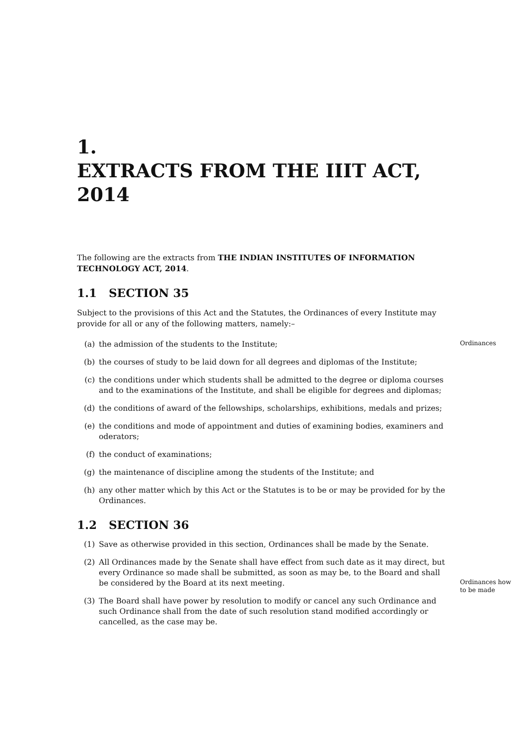1.
EXTRACTS FROM THE IIIT ACT,
2014
The following are the extracts from THE INDIAN INSTITUTES OF INFORMATION TECHNOLOGY ACT, 2014.
1.1 SECTION 35
Subject to the provisions of this Act and the Statutes, the Ordinances of every Institute may provide for all or any of the following matters, namely:–
(a) the admission of the students to the Institute;
Ordinances
(b) the courses of study to be laid down for all degrees and diplomas of the Institute;
(c) the conditions under which students shall be admitted to the degree or diploma courses and to the examinations of the Institute, and shall be eligible for degrees and diplomas;
(d) the conditions of award of the fellowships, scholarships, exhibitions, medals and prizes;
(e) the conditions and mode of appointment and duties of examining bodies, examiners and oderators;
(f) the conduct of examinations;
(g) the maintenance of discipline among the students of the Institute; and
(h) any other matter which by this Act or the Statutes is to be or may be provided for by the Ordinances.
1.2 SECTION 36
(1) Save as otherwise provided in this section, Ordinances shall be made by the Senate.
(2) All Ordinances made by the Senate shall have effect from such date as it may direct, but every Ordinance so made shall be submitted, as soon as may be, to the Board and shall be considered by the Board at its next meeting.
Ordinances how to be made
(3) The Board shall have power by resolution to modify or cancel any such Ordinance and such Ordinance shall from the date of such resolution stand modified accordingly or cancelled, as the case may be.